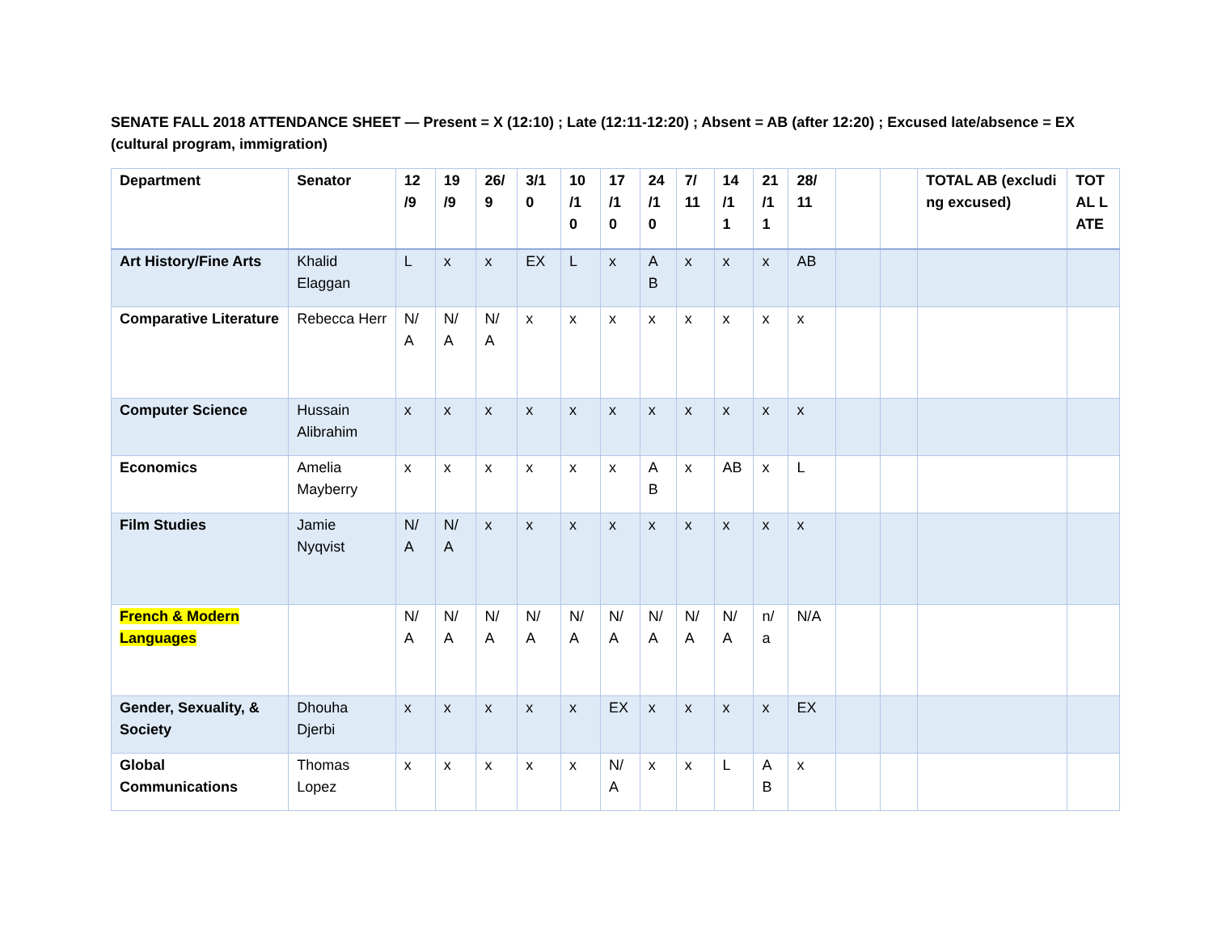SENATE FALL 2018 ATTENDANCE SHEET — Present = X (12:10) ; Late (12:11-12:20) ; Absent = AB (after 12:20) ; Excused late/absence = EX (cultural program, immigration)
| Department | Senator | 12 /9 | 19 /9 | 26/ 9 | 3/1 0 | 10 /1 0 | 17 /1 0 | 24 /1 0 | 7/ 11 | 14 /1 1 | 21 /1 1 | 28/ 11 | | | TOTAL AB (excluding excused) | TOT AL LATE |
| --- | --- | --- | --- | --- | --- | --- | --- | --- | --- | --- | --- | --- | --- | --- | --- | --- |
| Art History/Fine Arts | Khalid Elaggan | L | x | x | EX | L | x | A B | x | x | x | AB | | | | |
| Comparative Literature | Rebecca Herr | N/ A | N/ A | N/ A | x | x | x | x | x | x | x | x | | | | |
| Computer Science | Hussain Alibrahim | x | x | x | x | x | x | x | x | x | x | x | | | | |
| Economics | Amelia Mayberry | x | x | x | x | x | x | A B | x | AB | x | L | | | | |
| Film Studies | Jamie Nyqvist | N/ A | N/ A | x | x | x | x | x | x | x | x | x | | | | |
| French & Modern Languages | | N/ A | N/ A | N/ A | N/ A | N/ A | N/ A | N/ A | N/ A | N/ A | n/ a | N/A | | | | |
| Gender, Sexuality, & Society | Dhouha Djerbi | x | x | x | x | x | EX | x | x | x | x | EX | | | | |
| Global Communications | Thomas Lopez | x | x | x | x | x | N/ A | x | x | L | AB | x | | | | |